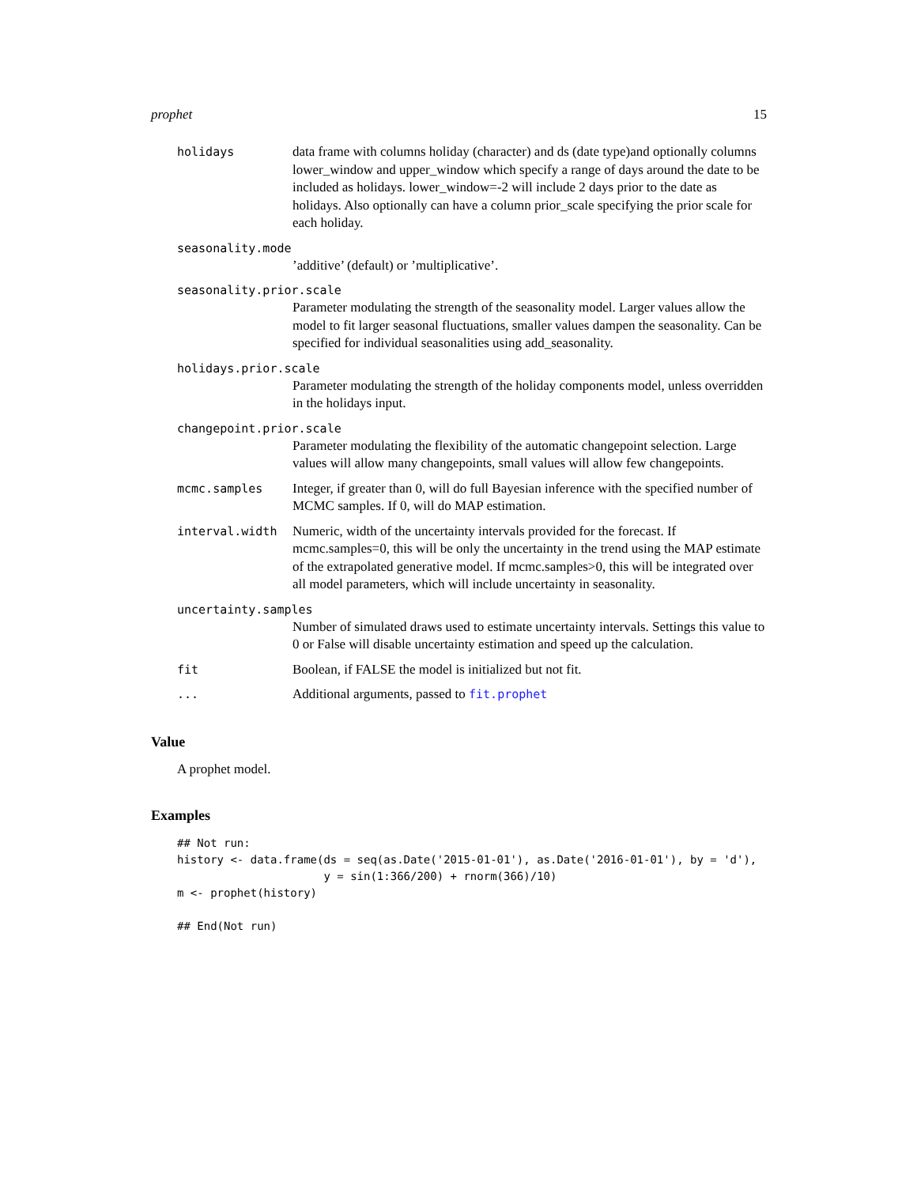prophet 15
holidays data frame with columns holiday (character) and ds (date type)and optionally columns lower_window and upper_window which specify a range of days around the date to be included as holidays. lower_window=-2 will include 2 days prior to the date as holidays. Also optionally can have a column prior_scale specifying the prior scale for each holiday.
seasonality.mode
’additive’ (default) or ’multiplicative’.
seasonality.prior.scale
Parameter modulating the strength of the seasonality model. Larger values allow the model to fit larger seasonal fluctuations, smaller values dampen the seasonality. Can be specified for individual seasonalities using add_seasonality.
holidays.prior.scale
Parameter modulating the strength of the holiday components model, unless overridden in the holidays input.
changepoint.prior.scale
Parameter modulating the flexibility of the automatic changepoint selection. Large values will allow many changepoints, small values will allow few changepoints.
mcmc.samples Integer, if greater than 0, will do full Bayesian inference with the specified number of MCMC samples. If 0, will do MAP estimation.
interval.width Numeric, width of the uncertainty intervals provided for the forecast. If mcmc.samples=0, this will be only the uncertainty in the trend using the MAP estimate of the extrapolated generative model. If mcmc.samples>0, this will be integrated over all model parameters, which will include uncertainty in seasonality.
uncertainty.samples
Number of simulated draws used to estimate uncertainty intervals. Settings this value to 0 or False will disable uncertainty estimation and speed up the calculation.
fit Boolean, if FALSE the model is initialized but not fit.
... Additional arguments, passed to fit.prophet
Value
A prophet model.
Examples
## Not run:
history <- data.frame(ds = seq(as.Date('2015-01-01'), as.Date('2016-01-01'), by = 'd'),
                      y = sin(1:366/200) + rnorm(366)/10)
m <- prophet(history)

## End(Not run)